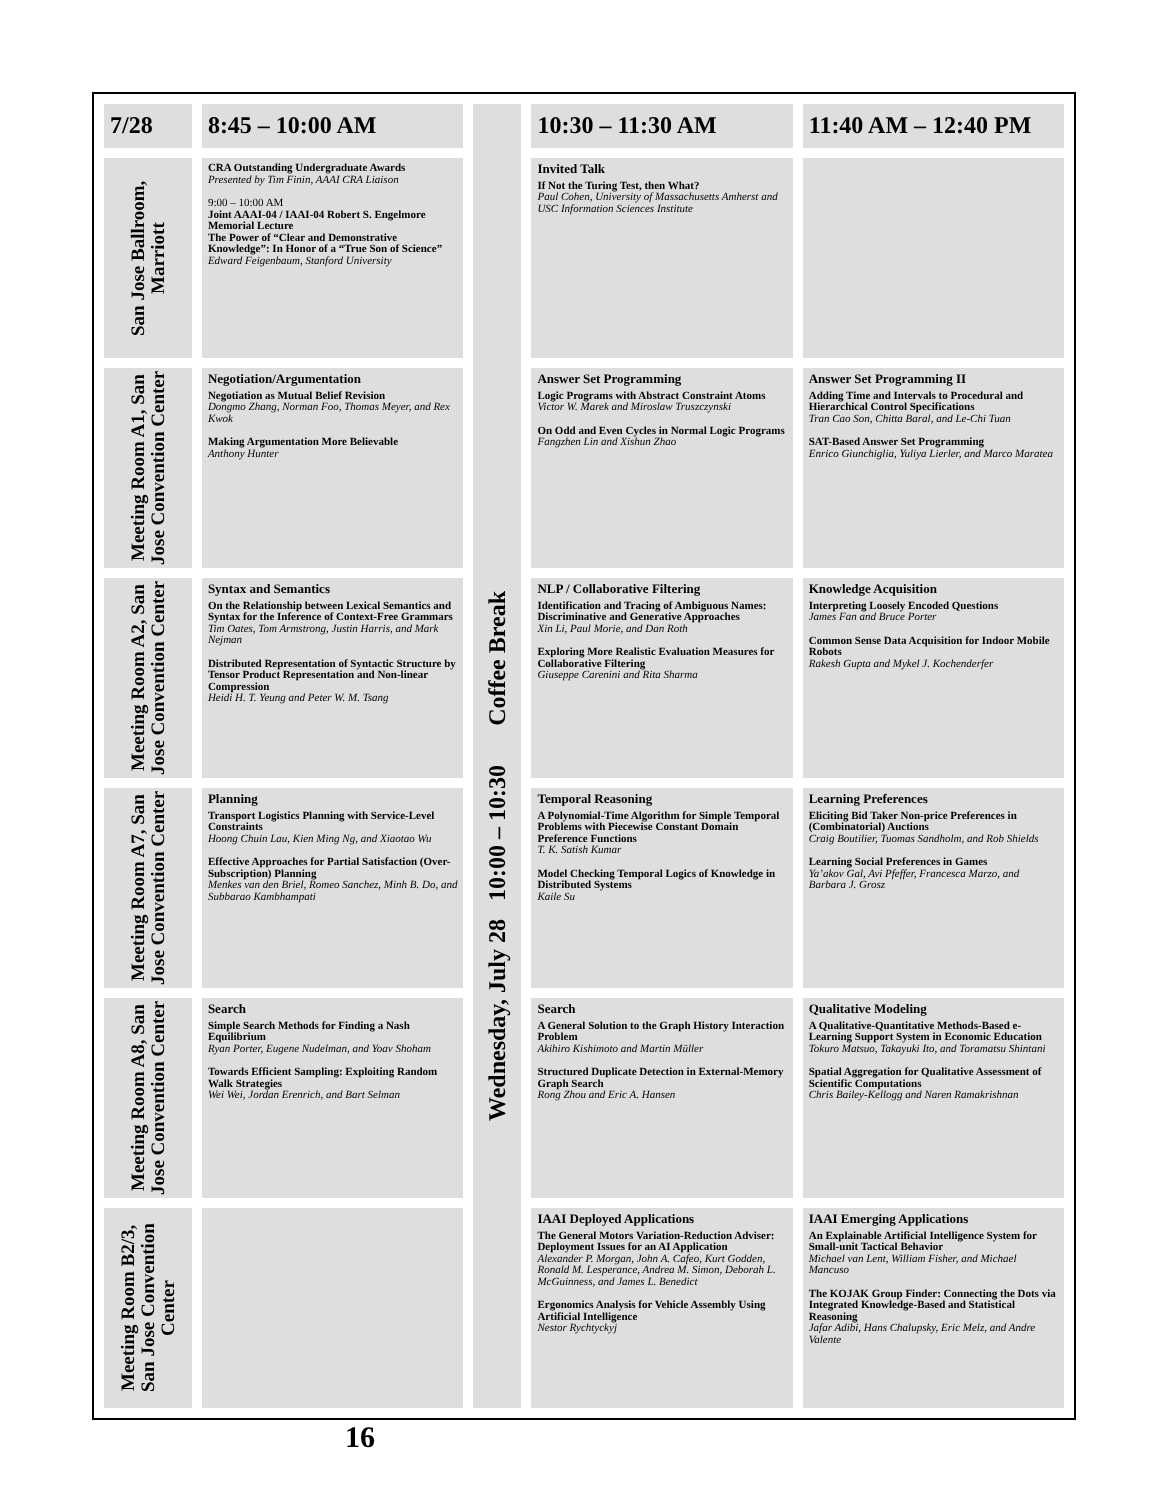| 7/28 | 8:45 – 10:00 AM | Coffee Break Wednesday, July 28 10:00 – 10:30 | 10:30 – 11:30 AM | 11:40 AM – 12:40 PM |
| San Jose Ballroom, Marriott | CRA Outstanding Undergraduate Awards Presented by Tim Finin, AAAI CRA Liaison 9:00 – 10:00 AM Joint AAAI-04 / IAAI-04 Robert S. Engelmore Memorial Lecture The Power of “Clear and Demonstrative Knowledge”: In Honor of a “True Son of Science” Edward Feigenbaum, Stanford University | | Invited Talk If Not the Turing Test, then What? Paul Cohen, University of Massachusetts Amherst and USC Information Sciences Institute | |
| Meeting Room A1, San Jose Convention Center | Negotiation/Argumentation Negotiation as Mutual Belief Revision Dongmo Zhang, Norman Foo, Thomas Meyer, and Rex Kwok Making Argumentation More Believable Anthony Hunter | | Answer Set Programming Logic Programs with Abstract Constraint Atoms Victor W. Marek and Miroslaw Truszczynski On Odd and Even Cycles in Normal Logic Programs Fangzhen Lin and Xishun Zhao | Answer Set Programming II Adding Time and Intervals to Procedural and Hierarchical Control Specifications Tran Cao Son, Chitta Baral, and Le-Chi Tuan SAT-Based Answer Set Programming Enrico Giunchiglia, Yuliya Lierler, and Marco Maratea |
| Meeting Room A2, San Jose Convention Center | Syntax and Semantics On the Relationship between Lexical Semantics and Syntax for the Inference of Context-Free Grammars Tim Oates, Tom Armstrong, Justin Harris, and Mark Nejman Distributed Representation of Syntactic Structure by Tensor Product Representation and Non-linear Compression Heidi H. T. Yeung and Peter W. M. Tsang | | NLP / Collaborative Filtering Identification and Tracing of Ambiguous Names: Discriminative and Generative Approaches Xin Li, Paul Morie, and Dan Roth Exploring More Realistic Evaluation Measures for Collaborative Filtering Giuseppe Carenini and Rita Sharma | Knowledge Acquisition Interpreting Loosely Encoded Questions James Fan and Bruce Porter Common Sense Data Acquisition for Indoor Mobile Robots Rakesh Gupta and Mykel J. Kochenderfer |
| Meeting Room A7, San Jose Convention Center | Planning Transport Logistics Planning with Service-Level Constraints Hoong Chuin Lau, Kien Ming Ng, and Xiaotao Wu Effective Approaches for Partial Satisfaction (Over-Subscription) Planning Menkes van den Briel, Romeo Sanchez, Minh B. Do, and Subbarao Kambhampati | | Temporal Reasoning A Polynomial-Time Algorithm for Simple Temporal Problems with Piecewise Constant Domain Preference Functions T. K. Satish Kumar Model Checking Temporal Logics of Knowledge in Distributed Systems Kaile Su | Learning Preferences Eliciting Bid Taker Non-price Preferences in (Combinatorial) Auctions Craig Boutilier, Tuomas Sandholm, and Rob Shields Learning Social Preferences in Games Ya’akov Gal, Avi Pfeffer, Francesca Marzo, and Barbara J. Grosz |
| Meeting Room A8, San Jose Convention Center | Search Simple Search Methods for Finding a Nash Equilibrium Ryan Porter, Eugene Nudelman, and Yoav Shoham Towards Efficient Sampling: Exploiting Random Walk Strategies Wei Wei, Jordan Erenrich, and Bart Selman | | Search A General Solution to the Graph History Interaction Problem Akihiro Kishimoto and Martin Müller Structured Duplicate Detection in External-Memory Graph Search Rong Zhou and Eric A. Hansen | Qualitative Modeling A Qualitative-Quantitative Methods-Based e-Learning Support System in Economic Education Tokuro Matsuo, Takayuki Ito, and Toramatsu Shintani Spatial Aggregation for Qualitative Assessment of Scientific Computations Chris Bailey-Kellogg and Naren Ramakrishnan |
| Meeting Room B2/3, San Jose Convention Center | | | IAAI Deployed Applications The General Motors Variation-Reduction Adviser: Deployment Issues for an AI Application Alexander P. Morgan, John A. Cafeo, Kurt Godden, Ronald M. Lesperance, Andrea M. Simon, Deborah L. McGuinness, and James L. Benedict Ergonomics Analysis for Vehicle Assembly Using Artificial Intelligence Nestor Rychtyckyj | IAAI Emerging Applications An Explainable Artificial Intelligence System for Small-unit Tactical Behavior Michael van Lent, William Fisher, and Michael Mancuso The KOJAK Group Finder: Connecting the Dots via Integrated Knowledge-Based and Statistical Reasoning Jafar Adibi, Hans Chalupsky, Eric Melz, and Andre Valente |
16